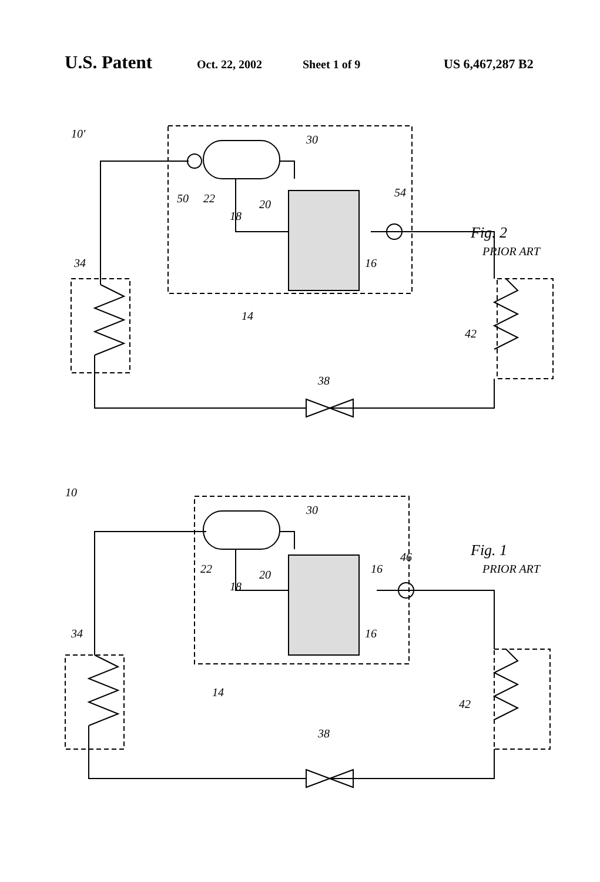U.S. Patent Oct. 22, 2002 Sheet 1 of 9 US 6,467,287 B2
10'
50
22
20
30
18
54
16
14
34
42
38
Fig. 2
PRIOR ART
10
22
20
30
18
16
46
16
14
34
42
38
Fig. 1
PRIOR ART